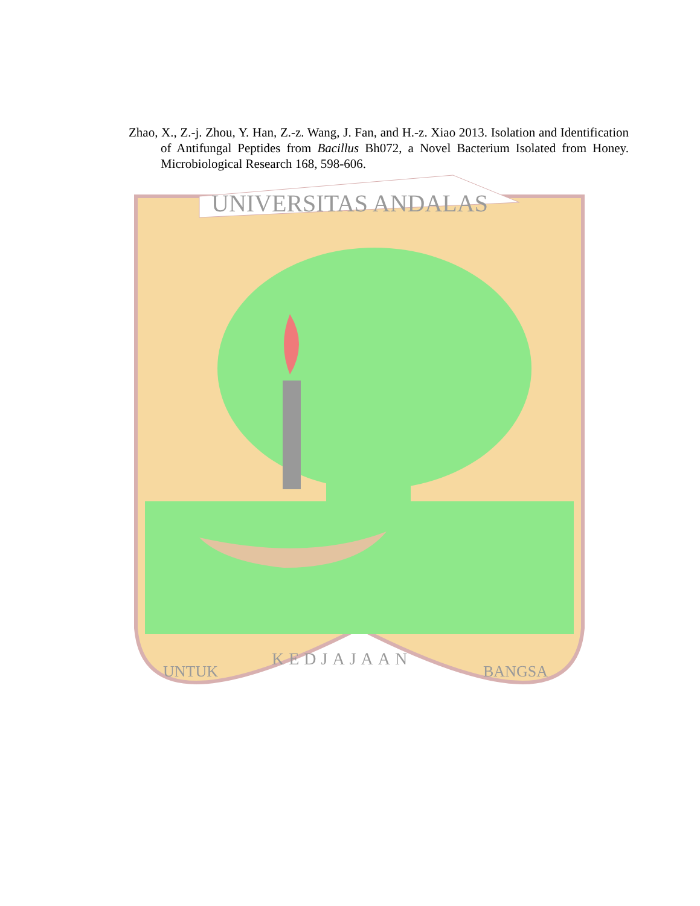Zhao, X., Z.-j. Zhou, Y. Han, Z.-z. Wang, J. Fan, and H.-z. Xiao 2013. Isolation and Identification of Antifungal Peptides from Bacillus Bh072, a Novel Bacterium Isolated from Honey. Microbiological Research 168, 598-606.
UNIVERSITAS ANDALAS
UNTUK
KEDJAJAAN
BANGSA